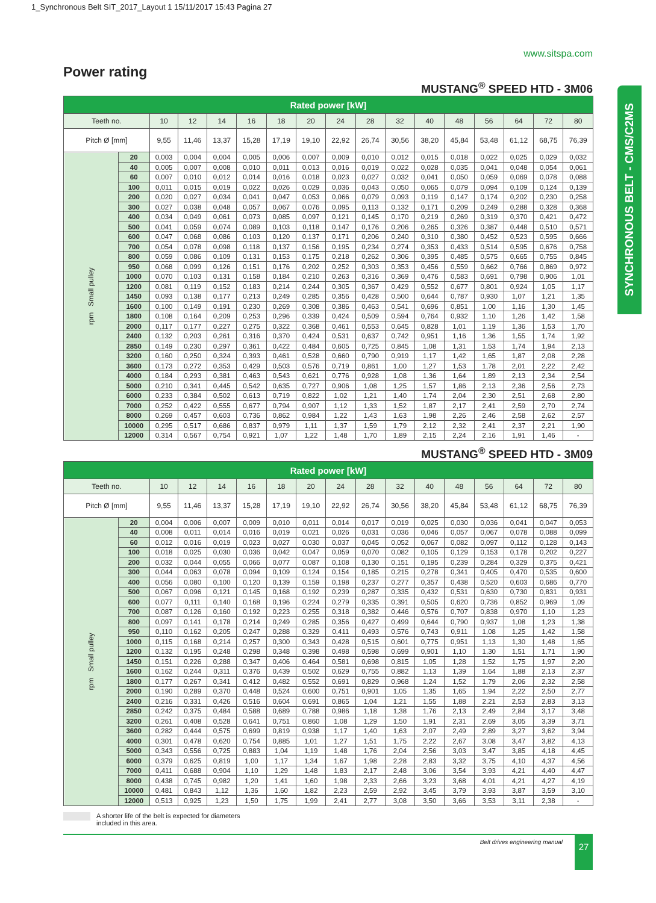1_Synchronous Belt SIT_2017_Layout 1 15/11/2017 15:43 Pagina 27
www.sitspa.com
SYNCHRONOUS BELT - CMS/C2MS
Power rating
MUSTANG<sup>®</sup> SPEED HTD - 3M06
| Rated power [kW] | | | | | | | | | | | | | | | | |
| --- | --- | --- | --- | --- | --- | --- | --- | --- | --- | --- | --- | --- | --- | --- | --- | --- |
| Teeth no. | | 10 | 12 | 14 | 16 | 18 | 20 | 24 | 28 | 32 | 40 | 48 | 56 | 64 | 72 | 80 |
| Pitch Ø [mm] | | 9,55 | 11,46 | 13,37 | 15,28 | 17,19 | 19,10 | 22,92 | 26,74 | 30,56 | 38,20 | 45,84 | 53,48 | 61,12 | 68,75 | 76,39 |
| rpm Small pulley | 20 | 0,003 | 0,004 | 0,004 | 0,005 | 0,006 | 0,007 | 0,009 | 0,010 | 0,012 | 0,015 | 0,018 | 0,022 | 0,025 | 0,029 | 0,032 |
| | 40 | 0,005 | 0,007 | 0,008 | 0,010 | 0,011 | 0,013 | 0,016 | 0,019 | 0,022 | 0,028 | 0,035 | 0,041 | 0,048 | 0,054 | 0,061 |
| | 60 | 0,007 | 0,010 | 0,012 | 0,014 | 0,016 | 0,018 | 0,023 | 0,027 | 0,032 | 0,041 | 0,050 | 0,059 | 0,069 | 0,078 | 0,088 |
| | 100 | 0,011 | 0,015 | 0,019 | 0,022 | 0,026 | 0,029 | 0,036 | 0,043 | 0,050 | 0,065 | 0,079 | 0,094 | 0,109 | 0,124 | 0,139 |
| | 200 | 0,020 | 0,027 | 0,034 | 0,041 | 0,047 | 0,053 | 0,066 | 0,079 | 0,093 | 0,119 | 0,147 | 0,174 | 0,202 | 0,230 | 0,258 |
| | 300 | 0,027 | 0,038 | 0,048 | 0,057 | 0,067 | 0,076 | 0,095 | 0,113 | 0,132 | 0,171 | 0,209 | 0,249 | 0,288 | 0,328 | 0,368 |
| | 400 | 0,034 | 0,049 | 0,061 | 0,073 | 0,085 | 0,097 | 0,121 | 0,145 | 0,170 | 0,219 | 0,269 | 0,319 | 0,370 | 0,421 | 0,472 |
| | 500 | 0,041 | 0,059 | 0,074 | 0,089 | 0,103 | 0,118 | 0,147 | 0,176 | 0,206 | 0,265 | 0,326 | 0,387 | 0,448 | 0,510 | 0,571 |
| | 600 | 0,047 | 0,068 | 0,086 | 0,103 | 0,120 | 0,137 | 0,171 | 0,206 | 0,240 | 0,310 | 0,380 | 0,452 | 0,523 | 0,595 | 0,666 |
| | 700 | 0,054 | 0,078 | 0,098 | 0,118 | 0,137 | 0,156 | 0,195 | 0,234 | 0,274 | 0,353 | 0,433 | 0,514 | 0,595 | 0,676 | 0,758 |
| | 800 | 0,059 | 0,086 | 0,109 | 0,131 | 0,153 | 0,175 | 0,218 | 0,262 | 0,306 | 0,395 | 0,485 | 0,575 | 0,665 | 0,755 | 0,845 |
| | 950 | 0,068 | 0,099 | 0,126 | 0,151 | 0,176 | 0,202 | 0,252 | 0,303 | 0,353 | 0,456 | 0,559 | 0,662 | 0,766 | 0,869 | 0,972 |
| | 1000 | 0,070 | 0,103 | 0,131 | 0,158 | 0,184 | 0,210 | 0,263 | 0,316 | 0,369 | 0,476 | 0,583 | 0,691 | 0,798 | 0,906 | 1,01 |
| | 1200 | 0,081 | 0,119 | 0,152 | 0,183 | 0,214 | 0,244 | 0,305 | 0,367 | 0,429 | 0,552 | 0,677 | 0,801 | 0,924 | 1,05 | 1,17 |
| | 1450 | 0,093 | 0,138 | 0,177 | 0,213 | 0,249 | 0,285 | 0,356 | 0,428 | 0,500 | 0,644 | 0,787 | 0,930 | 1,07 | 1,21 | 1,35 |
| | 1600 | 0,100 | 0,149 | 0,191 | 0,230 | 0,269 | 0,308 | 0,386 | 0,463 | 0,541 | 0,696 | 0,851 | 1,00 | 1,16 | 1,30 | 1,45 |
| | 1800 | 0,108 | 0,164 | 0,209 | 0,253 | 0,296 | 0,339 | 0,424 | 0,509 | 0,594 | 0,764 | 0,932 | 1,10 | 1,26 | 1,42 | 1,58 |
| | 2000 | 0,117 | 0,177 | 0,227 | 0,275 | 0,322 | 0,368 | 0,461 | 0,553 | 0,645 | 0,828 | 1,01 | 1,19 | 1,36 | 1,53 | 1,70 |
| | 2400 | 0,132 | 0,203 | 0,261 | 0,316 | 0,370 | 0,424 | 0,531 | 0,637 | 0,742 | 0,951 | 1,16 | 1,36 | 1,55 | 1,74 | 1,92 |
| | 2850 | 0,149 | 0,230 | 0,297 | 0,361 | 0,422 | 0,484 | 0,605 | 0,725 | 0,845 | 1,08 | 1,31 | 1,53 | 1,74 | 1,94 | 2,13 |
| | 3200 | 0,160 | 0,250 | 0,324 | 0,393 | 0,461 | 0,528 | 0,660 | 0,790 | 0,919 | 1,17 | 1,42 | 1,65 | 1,87 | 2,08 | 2,28 |
| | 3600 | 0,173 | 0,272 | 0,353 | 0,429 | 0,503 | 0,576 | 0,719 | 0,861 | 1,00 | 1,27 | 1,53 | 1,78 | 2,01 | 2,22 | 2,42 |
| | 4000 | 0,184 | 0,293 | 0,381 | 0,463 | 0,543 | 0,621 | 0,776 | 0,928 | 1,08 | 1,36 | 1,64 | 1,89 | 2,13 | 2,34 | 2,54 |
| | 5000 | 0,210 | 0,341 | 0,445 | 0,542 | 0,635 | 0,727 | 0,906 | 1,08 | 1,25 | 1,57 | 1,86 | 2,13 | 2,36 | 2,56 | 2,73 |
| | 6000 | 0,233 | 0,384 | 0,502 | 0,613 | 0,719 | 0,822 | 1,02 | 1,21 | 1,40 | 1,74 | 2,04 | 2,30 | 2,51 | 2,68 | 2,80 |
| | 7000 | 0,252 | 0,422 | 0,555 | 0,677 | 0,794 | 0,907 | 1,12 | 1,33 | 1,52 | 1,87 | 2,17 | 2,41 | 2,59 | 2,70 | 2,74 |
| | 8000 | 0,269 | 0,457 | 0,603 | 0,736 | 0,862 | 0,984 | 1,22 | 1,43 | 1,63 | 1,98 | 2,26 | 2,46 | 2,58 | 2,62 | 2,57 |
| | 10000 | 0,295 | 0,517 | 0,686 | 0,837 | 0,979 | 1,11 | 1,37 | 1,59 | 1,79 | 2,12 | 2,32 | 2,41 | 2,37 | 2,21 | 1,90 |
| | 12000 | 0,314 | 0,567 | 0,754 | 0,921 | 1,07 | 1,22 | 1,48 | 1,70 | 1,89 | 2,15 | 2,24 | 2,16 | 1,91 | 1,46 | - |
MUSTANG<sup>®</sup> SPEED HTD - 3M09
| Rated power [kW] | | | | | | | | | | | | | | | | |
| --- | --- | --- | --- | --- | --- | --- | --- | --- | --- | --- | --- | --- | --- | --- | --- | --- |
| Teeth no. | | 10 | 12 | 14 | 16 | 18 | 20 | 24 | 28 | 32 | 40 | 48 | 56 | 64 | 72 | 80 |
| Pitch Ø [mm] | | 9,55 | 11,46 | 13,37 | 15,28 | 17,19 | 19,10 | 22,92 | 26,74 | 30,56 | 38,20 | 45,84 | 53,48 | 61,12 | 68,75 | 76,39 |
| rpm Small pulley | 20 | 0,004 | 0,006 | 0,007 | 0,009 | 0,010 | 0,011 | 0,014 | 0,017 | 0,019 | 0,025 | 0,030 | 0,036 | 0,041 | 0,047 | 0,053 |
| | 40 | 0,008 | 0,011 | 0,014 | 0,016 | 0,019 | 0,021 | 0,026 | 0,031 | 0,036 | 0,046 | 0,057 | 0,067 | 0,078 | 0,088 | 0,099 |
| | 60 | 0,012 | 0,016 | 0,019 | 0,023 | 0,027 | 0,030 | 0,037 | 0,045 | 0,052 | 0,067 | 0,082 | 0,097 | 0,112 | 0,128 | 0,143 |
| | 100 | 0,018 | 0,025 | 0,030 | 0,036 | 0,042 | 0,047 | 0,059 | 0,070 | 0,082 | 0,105 | 0,129 | 0,153 | 0,178 | 0,202 | 0,227 |
| | 200 | 0,032 | 0,044 | 0,055 | 0,066 | 0,077 | 0,087 | 0,108 | 0,130 | 0,151 | 0,195 | 0,239 | 0,284 | 0,329 | 0,375 | 0,421 |
| | 300 | 0,044 | 0,063 | 0,078 | 0,094 | 0,109 | 0,124 | 0,154 | 0,185 | 0,215 | 0,278 | 0,341 | 0,405 | 0,470 | 0,535 | 0,600 |
| | 400 | 0,056 | 0,080 | 0,100 | 0,120 | 0,139 | 0,159 | 0,198 | 0,237 | 0,277 | 0,357 | 0,438 | 0,520 | 0,603 | 0,686 | 0,770 |
| | 500 | 0,067 | 0,096 | 0,121 | 0,145 | 0,168 | 0,192 | 0,239 | 0,287 | 0,335 | 0,432 | 0,531 | 0,630 | 0,730 | 0,831 | 0,931 |
| | 600 | 0,077 | 0,111 | 0,140 | 0,168 | 0,196 | 0,224 | 0,279 | 0,335 | 0,391 | 0,505 | 0,620 | 0,736 | 0,852 | 0,969 | 1,09 |
| | 700 | 0,087 | 0,126 | 0,160 | 0,192 | 0,223 | 0,255 | 0,318 | 0,382 | 0,446 | 0,576 | 0,707 | 0,838 | 0,970 | 1,10 | 1,23 |
| | 800 | 0,097 | 0,141 | 0,178 | 0,214 | 0,249 | 0,285 | 0,356 | 0,427 | 0,499 | 0,644 | 0,790 | 0,937 | 1,08 | 1,23 | 1,38 |
| | 950 | 0,110 | 0,162 | 0,205 | 0,247 | 0,288 | 0,329 | 0,411 | 0,493 | 0,576 | 0,743 | 0,911 | 1,08 | 1,25 | 1,42 | 1,58 |
| | 1000 | 0,115 | 0,168 | 0,214 | 0,257 | 0,300 | 0,343 | 0,428 | 0,515 | 0,601 | 0,775 | 0,951 | 1,13 | 1,30 | 1,48 | 1,65 |
| | 1200 | 0,132 | 0,195 | 0,248 | 0,298 | 0,348 | 0,398 | 0,498 | 0,598 | 0,699 | 0,901 | 1,10 | 1,30 | 1,51 | 1,71 | 1,90 |
| | 1450 | 0,151 | 0,226 | 0,288 | 0,347 | 0,406 | 0,464 | 0,581 | 0,698 | 0,815 | 1,05 | 1,28 | 1,52 | 1,75 | 1,97 | 2,20 |
| | 1600 | 0,162 | 0,244 | 0,311 | 0,376 | 0,439 | 0,502 | 0,629 | 0,755 | 0,882 | 1,13 | 1,39 | 1,64 | 1,88 | 2,13 | 2,37 |
| | 1800 | 0,177 | 0,267 | 0,341 | 0,412 | 0,482 | 0,552 | 0,691 | 0,829 | 0,968 | 1,24 | 1,52 | 1,79 | 2,06 | 2,32 | 2,58 |
| | 2000 | 0,190 | 0,289 | 0,370 | 0,448 | 0,524 | 0,600 | 0,751 | 0,901 | 1,05 | 1,35 | 1,65 | 1,94 | 2,22 | 2,50 | 2,77 |
| | 2400 | 0,216 | 0,331 | 0,426 | 0,516 | 0,604 | 0,691 | 0,865 | 1,04 | 1,21 | 1,55 | 1,88 | 2,21 | 2,53 | 2,83 | 3,13 |
| | 2850 | 0,242 | 0,375 | 0,484 | 0,588 | 0,689 | 0,788 | 0,986 | 1,18 | 1,38 | 1,76 | 2,13 | 2,49 | 2,84 | 3,17 | 3,48 |
| | 3200 | 0,261 | 0,408 | 0,528 | 0,641 | 0,751 | 0,860 | 1,08 | 1,29 | 1,50 | 1,91 | 2,31 | 2,69 | 3,05 | 3,39 | 3,71 |
| | 3600 | 0,282 | 0,444 | 0,575 | 0,699 | 0,819 | 0,938 | 1,17 | 1,40 | 1,63 | 2,07 | 2,49 | 2,89 | 3,27 | 3,62 | 3,94 |
| | 4000 | 0,301 | 0,478 | 0,620 | 0,754 | 0,885 | 1,01 | 1,27 | 1,51 | 1,75 | 2,22 | 2,67 | 3,08 | 3,47 | 3,82 | 4,13 |
| | 5000 | 0,343 | 0,556 | 0,725 | 0,883 | 1,04 | 1,19 | 1,48 | 1,76 | 2,04 | 2,56 | 3,03 | 3,47 | 3,85 | 4,18 | 4,45 |
| | 6000 | 0,379 | 0,625 | 0,819 | 1,00 | 1,17 | 1,34 | 1,67 | 1,98 | 2,28 | 2,83 | 3,32 | 3,75 | 4,10 | 4,37 | 4,56 |
| | 7000 | 0,411 | 0,688 | 0,904 | 1,10 | 1,29 | 1,48 | 1,83 | 2,17 | 2,48 | 3,06 | 3,54 | 3,93 | 4,21 | 4,40 | 4,47 |
| | 8000 | 0,438 | 0,745 | 0,982 | 1,20 | 1,41 | 1,60 | 1,98 | 2,33 | 2,66 | 3,23 | 3,68 | 4,01 | 4,21 | 4,27 | 4,19 |
| | 10000 | 0,481 | 0,843 | 1,12 | 1,36 | 1,60 | 1,82 | 2,23 | 2,59 | 2,92 | 3,45 | 3,79 | 3,93 | 3,87 | 3,59 | 3,10 |
| | 12000 | 0,513 | 0,925 | 1,23 | 1,50 | 1,75 | 1,99 | 2,41 | 2,77 | 3,08 | 3,50 | 3,66 | 3,53 | 3,11 | 2,38 | - |
A shorter life of the belt is expected for diameters
included in this area.
Belt drives engineering manual
27